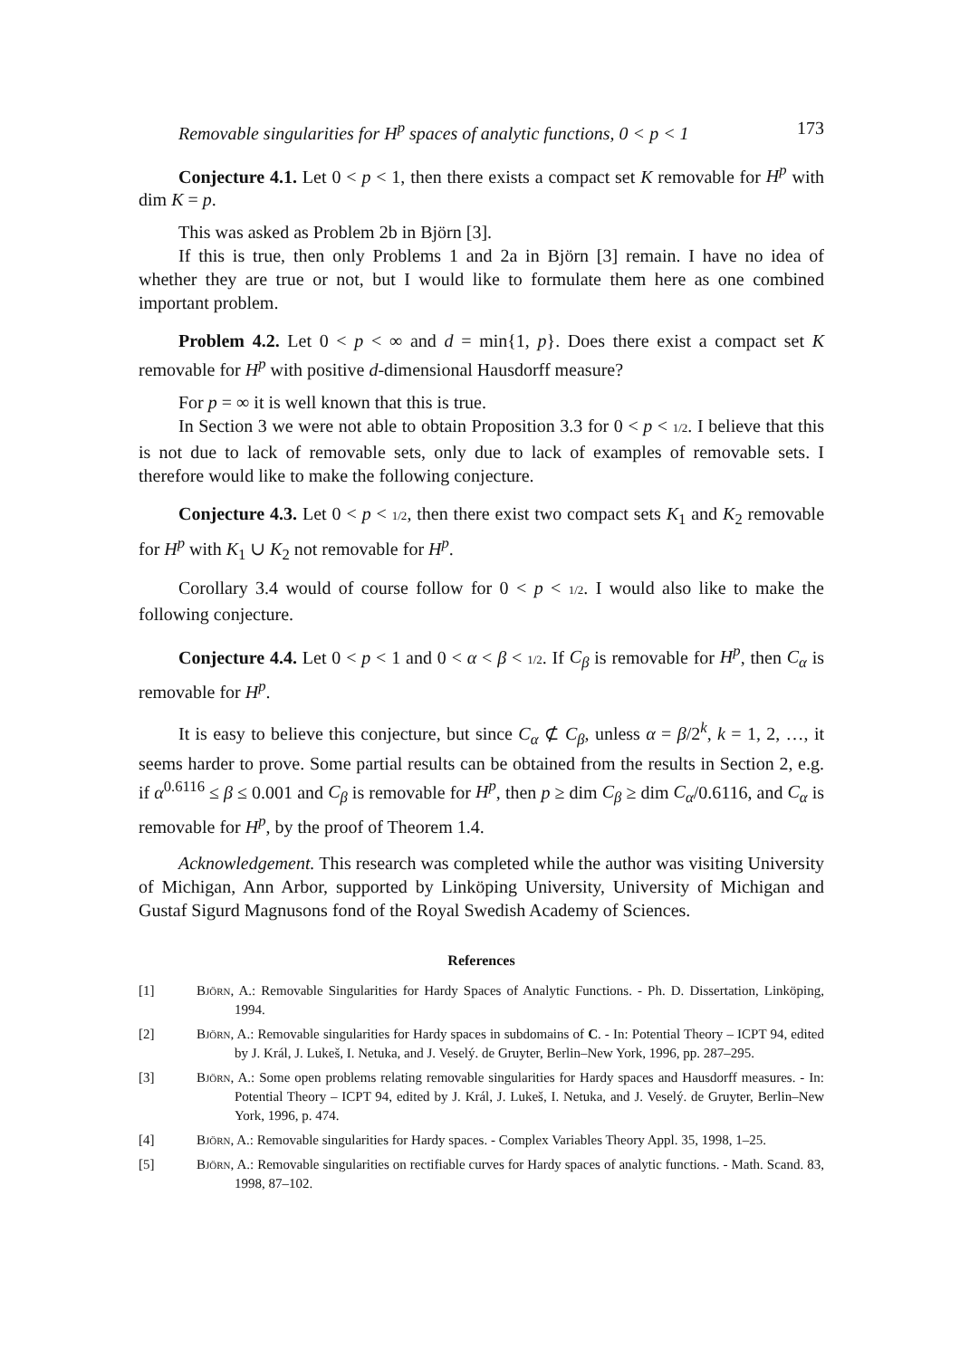Removable singularities for H<sup>p</sup> spaces of analytic functions, 0 < p < 1 173
Conjecture 4.1. Let 0 < p < 1, then there exists a compact set K removable for H<sup>p</sup> with dim K = p.
This was asked as Problem 2b in Björn [3].
If this is true, then only Problems 1 and 2a in Björn [3] remain. I have no idea of whether they are true or not, but I would like to formulate them here as one combined important problem.
Problem 4.2. Let 0 < p < ∞ and d = min{1, p}. Does there exist a compact set K removable for H<sup>p</sup> with positive d-dimensional Hausdorff measure?
For p = ∞ it is well known that this is true.
In Section 3 we were not able to obtain Proposition 3.3 for 0 < p < 1/2. I believe that this is not due to lack of removable sets, only due to lack of examples of removable sets. I therefore would like to make the following conjecture.
Conjecture 4.3. Let 0 < p < 1/2, then there exist two compact sets K<sub>1</sub> and K<sub>2</sub> removable for H<sup>p</sup> with K<sub>1</sub> ∪ K<sub>2</sub> not removable for H<sup>p</sup>.
Corollary 3.4 would of course follow for 0 < p < 1/2. I would also like to make the following conjecture.
Conjecture 4.4. Let 0 < p < 1 and 0 < α < β < 1/2. If C<sub>β</sub> is removable for H<sup>p</sup>, then C<sub>α</sub> is removable for H<sup>p</sup>.
It is easy to believe this conjecture, but since C<sub>α</sub> ⊄ C<sub>β</sub>, unless α = β/2<sup>k</sup>, k = 1, 2, …, it seems harder to prove. Some partial results can be obtained from the results in Section 2, e.g. if α<sup>0.6116</sup> ≤ β ≤ 0.001 and C<sub>β</sub> is removable for H<sup>p</sup>, then p ≥ dim C<sub>β</sub> ≥ dim C<sub>α</sub>/0.6116, and C<sub>α</sub> is removable for H<sup>p</sup>, by the proof of Theorem 1.4.
Acknowledgement. This research was completed while the author was visiting University of Michigan, Ann Arbor, supported by Linköping University, University of Michigan and Gustaf Sigurd Magnusons fond of the Royal Swedish Academy of Sciences.
References
[1] Björn, A.: Removable Singularities for Hardy Spaces of Analytic Functions. - Ph. D. Dissertation, Linköping, 1994.
[2] Björn, A.: Removable singularities for Hardy spaces in subdomains of C. - In: Potential Theory – ICPT 94, edited by J. Král, J. Lukeš, I. Netuka, and J. Veselý. de Gruyter, Berlin–New York, 1996, pp. 287–295.
[3] Björn, A.: Some open problems relating removable singularities for Hardy spaces and Hausdorff measures. - In: Potential Theory – ICPT 94, edited by J. Král, J. Lukeš, I. Netuka, and J. Veselý. de Gruyter, Berlin–New York, 1996, p. 474.
[4] Björn, A.: Removable singularities for Hardy spaces. - Complex Variables Theory Appl. 35, 1998, 1–25.
[5] Björn, A.: Removable singularities on rectifiable curves for Hardy spaces of analytic functions. - Math. Scand. 83, 1998, 87–102.